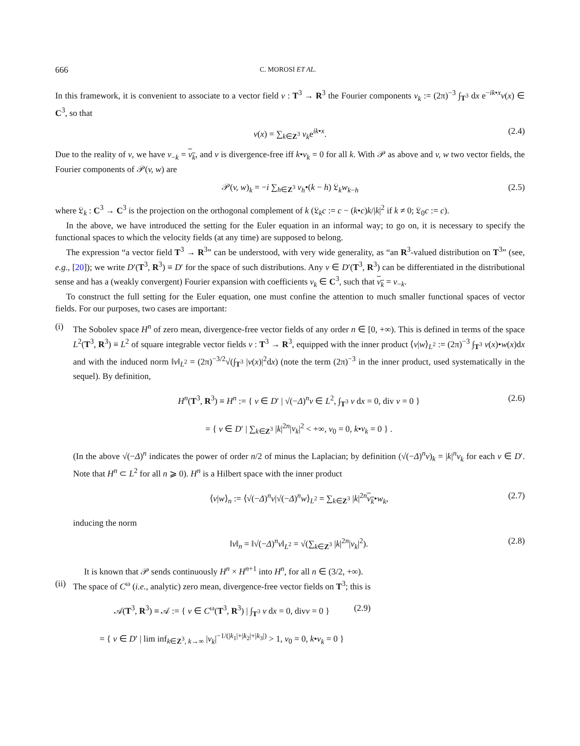666 C. MOROSI ET AL.
In this framework, it is convenient to associate to a vector field v : T<sup>3</sup> → R<sup>3</sup> the Fourier components v<sub>k</sub> := (2π)<sup>−3</sup> ∫<sub>T<sup>3</sup></sub> dx e<sup>−ik•x</sup>v(x) ∈ C<sup>3</sup>, so that
v(x) = ∑<sub>k∈Z<sup>3</sup></sub> v<sub>k</sub>e<sup>ik•x</sup>. (2.4)
Due to the reality of v, we have v<sub>−k</sub> = v<sub>k</sub>, and v is divergence-free iff k•v<sub>k</sub> = 0 for all k. With 𝒫 as above and v, w two vector fields, the Fourier components of 𝒫(v, w) are
𝒫(v, w)<sub>k</sub> = −i ∑<sub>h∈Z<sup>3</sup></sub> v<sub>h</sub>•(k − h) 𝔏<sub>k</sub>w<sub>k−h</sub> (2.5)
where 𝔏<sub>k</sub> : C<sup>3</sup> → C<sup>3</sup> is the projection on the orthogonal complement of k (𝔏<sub>k</sub>c := c − (k•c)k/|k|<sup>2</sup> if k ≠ 0; 𝔏<sub>0</sub>c := c).
In the above, we have introduced the setting for the Euler equation in an informal way; to go on, it is necessary to specify the functional spaces to which the velocity fields (at any time) are supposed to belong.
The expression “a vector field T<sup>3</sup> → R<sup>3</sup>” can be understood, with very wide generality, as “an R<sup>3</sup>-valued distribution on T<sup>3</sup>” (see, e.g., [20]); we write D′(T<sup>3</sup>, R<sup>3</sup>) ≡ D′ for the space of such distributions. Any v ∈ D′(T<sup>3</sup>, R<sup>3</sup>) can be differentiated in the distributional sense and has a (weakly convergent) Fourier expansion with coefficients v<sub>k</sub> ∈ C<sup>3</sup>, such that v<sub>k</sub> = v<sub>−k</sub>.
To construct the full setting for the Euler equation, one must confine the attention to much smaller functional spaces of vector fields. For our purposes, two cases are important:
(i) The Sobolev space H<sup>n</sup> of zero mean, divergence-free vector fields of any order n ∈ [0, +∞). This is defined in terms of the space L<sup>2</sup>(T<sup>3</sup>, R<sup>3</sup>) ≡ L<sup>2</sup> of square integrable vector fields v : T<sup>3</sup> → R<sup>3</sup>, equipped with the inner product ⟨v|w⟩<sub>L<sup>2</sup></sub> := (2π)<sup>−3</sup> ∫<sub>T<sup>3</sup></sub> v(x)•w(x)dx and with the induced norm ‖v‖<sub>L<sup>2</sup></sub> = (2π)<sup>−3/2</sup>√(∫<sub>T<sup>3</sup></sub> |v(x)|<sup>2</sup>dx) (note the term (2π)<sup>−3</sup> in the inner product, used systematically in the sequel). By definition,
H<sup>n</sup>(T<sup>3</sup>, R<sup>3</sup>) ≡ H<sup>n</sup> := { v ∈ D′ | √(−Δ)<sup>n</sup>v ∈ L<sup>2</sup>, ∫<sub>T<sup>3</sup></sub> v dx = 0, div v = 0 } (2.6)
= { v ∈ D′ | ∑<sub>k∈Z<sup>3</sup></sub> |k|<sup>2n</sup>|v<sub>k</sub>|<sup>2</sup> < +∞, v<sub>0</sub> = 0, k•v<sub>k</sub> = 0 } .
(In the above √(−Δ)<sup>n</sup> indicates the power of order n/2 of minus the Laplacian; by definition (√(−Δ)<sup>n</sup>v)<sub>k</sub> = |k|<sup>n</sup>v<sub>k</sub> for each v ∈ D′. Note that H<sup>n</sup> ⊂ L<sup>2</sup> for all n ⩾ 0). H<sup>n</sup> is a Hilbert space with the inner product
⟨v|w⟩<sub>n</sub> := ⟨√(−Δ)<sup>n</sup>v|√(−Δ)<sup>n</sup>w⟩<sub>L<sup>2</sup></sub> = ∑<sub>k∈Z<sup>3</sup></sub> |k|<sup>2n</sup>v<sub>k</sub>•w<sub>k</sub>, (2.7)
inducing the norm
‖v‖<sub>n</sub> = ‖√(−Δ)<sup>n</sup>v‖<sub>L<sup>2</sup></sub> = √(∑<sub>k∈Z<sup>3</sup></sub> |k|<sup>2n</sup>|v<sub>k</sub>|<sup>2</sup>). (2.8)
It is known that 𝒫 sends continuously H<sup>n</sup> × H<sup>n+1</sup> into H<sup>n</sup>, for all n ∈ (3/2, +∞).
(ii)
The space of C<sup>ω</sup> (i.e., analytic) zero mean, divergence-free vector fields on T<sup>3</sup>; this is
𝒜(T<sup>3</sup>, R<sup>3</sup>) ≡ 𝒜 := { v ∈ C<sup>ω</sup>(T<sup>3</sup>, R<sup>3</sup>) | ∫<sub>T<sup>3</sup></sub> v dx = 0, divv = 0 } (2.9)
= { v ∈ D′ | lim inf<sub>k∈Z<sup>3</sup>, k→∞</sub> |v<sub>k</sub>|<sup>−1/(|k<sub>1</sub>|+|k<sub>2</sub>|+|k<sub>3</sub>|)</sup> > 1, v<sub>0</sub> = 0, k•v<sub>k</sub> = 0 }